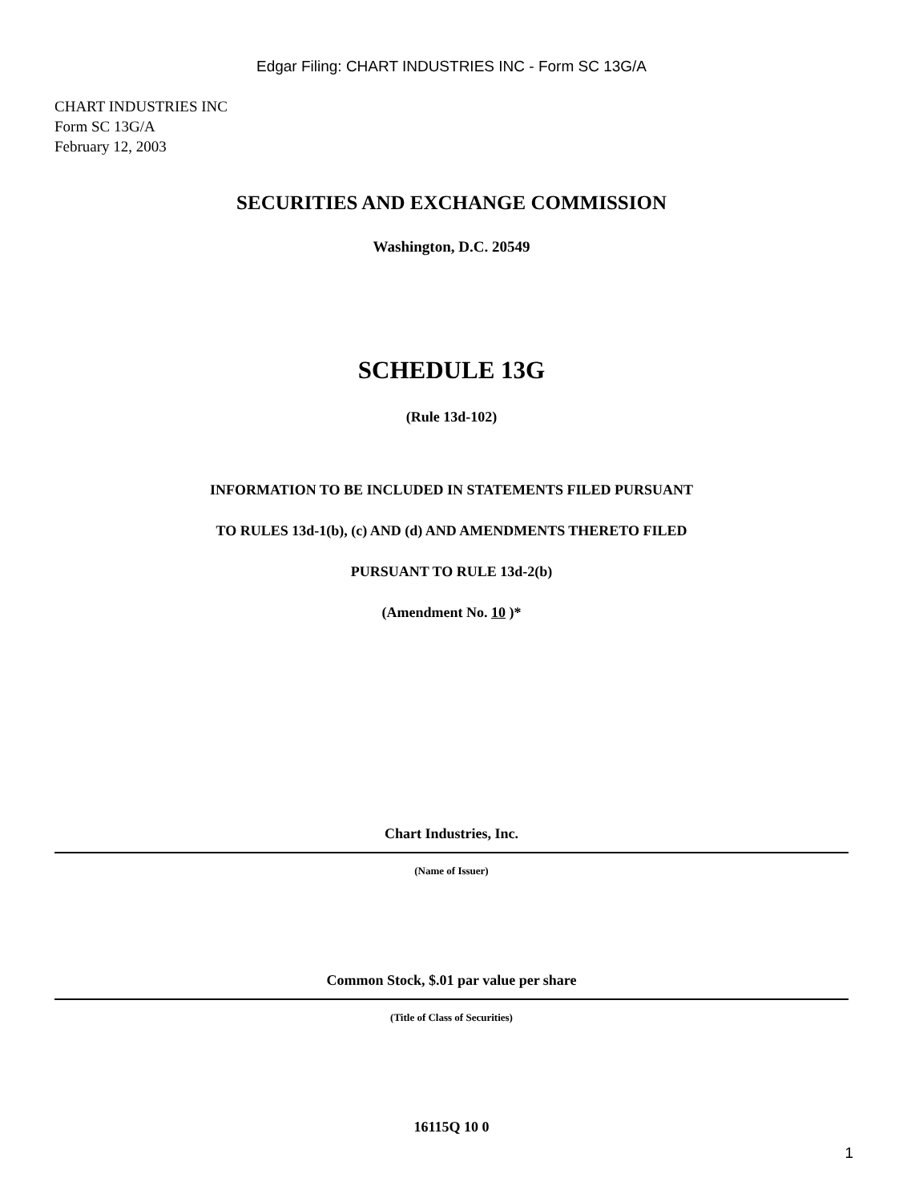Edgar Filing: CHART INDUSTRIES INC - Form SC 13G/A
CHART INDUSTRIES INC
Form SC 13G/A
February 12, 2003
SECURITIES AND EXCHANGE COMMISSION
Washington, D.C. 20549
SCHEDULE 13G
(Rule 13d-102)
INFORMATION TO BE INCLUDED IN STATEMENTS FILED PURSUANT
TO RULES 13d-1(b), (c) AND (d) AND AMENDMENTS THERETO FILED
PURSUANT TO RULE 13d-2(b)
(Amendment No. 10 )*
Chart Industries, Inc.
(Name of Issuer)
Common Stock, $.01 par value per share
(Title of Class of Securities)
16115Q 10 0
1